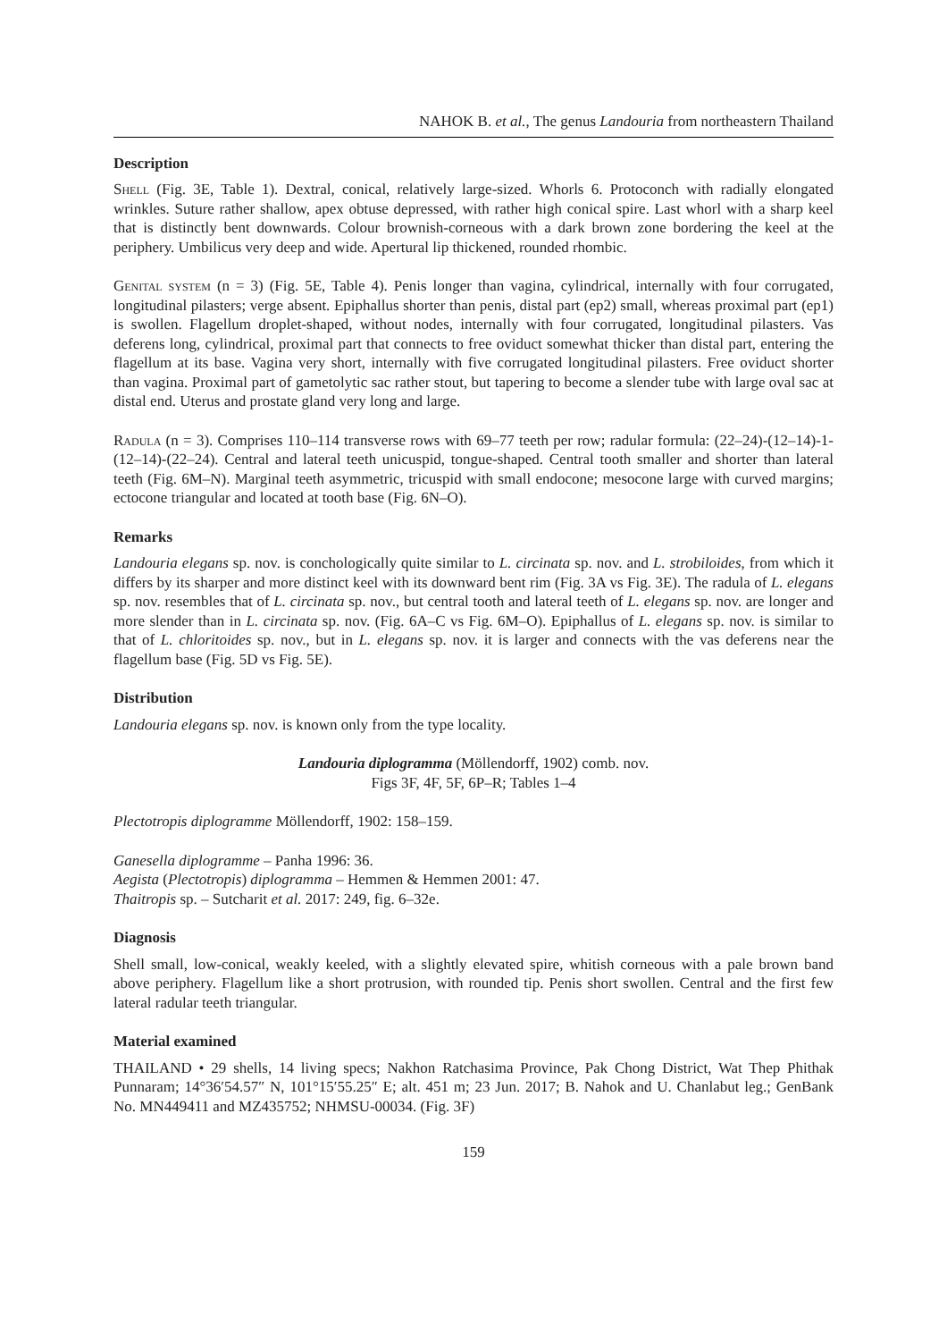NAHOK B. et al., The genus Landouria from northeastern Thailand
Description
Shell (Fig. 3E, Table 1). Dextral, conical, relatively large-sized. Whorls 6. Protoconch with radially elongated wrinkles. Suture rather shallow, apex obtuse depressed, with rather high conical spire. Last whorl with a sharp keel that is distinctly bent downwards. Colour brownish-corneous with a dark brown zone bordering the keel at the periphery. Umbilicus very deep and wide. Apertural lip thickened, rounded rhombic.
Genital system (n = 3) (Fig. 5E, Table 4). Penis longer than vagina, cylindrical, internally with four corrugated, longitudinal pilasters; verge absent. Epiphallus shorter than penis, distal part (ep2) small, whereas proximal part (ep1) is swollen. Flagellum droplet-shaped, without nodes, internally with four corrugated, longitudinal pilasters. Vas deferens long, cylindrical, proximal part that connects to free oviduct somewhat thicker than distal part, entering the flagellum at its base. Vagina very short, internally with five corrugated longitudinal pilasters. Free oviduct shorter than vagina. Proximal part of gametolytic sac rather stout, but tapering to become a slender tube with large oval sac at distal end. Uterus and prostate gland very long and large.
Radula (n = 3). Comprises 110–114 transverse rows with 69–77 teeth per row; radular formula: (22–24)-(12–14)-1-(12–14)-(22–24). Central and lateral teeth unicuspid, tongue-shaped. Central tooth smaller and shorter than lateral teeth (Fig. 6M–N). Marginal teeth asymmetric, tricuspid with small endocone; mesocone large with curved margins; ectocone triangular and located at tooth base (Fig. 6N–O).
Remarks
Landouria elegans sp. nov. is conchologically quite similar to L. circinata sp. nov. and L. strobiloides, from which it differs by its sharper and more distinct keel with its downward bent rim (Fig. 3A vs Fig. 3E). The radula of L. elegans sp. nov. resembles that of L. circinata sp. nov., but central tooth and lateral teeth of L. elegans sp. nov. are longer and more slender than in L. circinata sp. nov. (Fig. 6A–C vs Fig. 6M–O). Epiphallus of L. elegans sp. nov. is similar to that of L. chloritoides sp. nov., but in L. elegans sp. nov. it is larger and connects with the vas deferens near the flagellum base (Fig. 5D vs Fig. 5E).
Distribution
Landouria elegans sp. nov. is known only from the type locality.
Landouria diplogramma (Möllendorff, 1902) comb. nov.
Figs 3F, 4F, 5F, 6P–R; Tables 1–4
Plectotropis diplogramme Möllendorff, 1902: 158–159.
Ganesella diplogramme – Panha 1996: 36.
Aegista (Plectotropis) diplogramma – Hemmen & Hemmen 2001: 47.
Thaitropis sp. – Sutcharit et al. 2017: 249, fig. 6–32e.
Diagnosis
Shell small, low-conical, weakly keeled, with a slightly elevated spire, whitish corneous with a pale brown band above periphery. Flagellum like a short protrusion, with rounded tip. Penis short swollen. Central and the first few lateral radular teeth triangular.
Material examined
THAILAND • 29 shells, 14 living specs; Nakhon Ratchasima Province, Pak Chong District, Wat Thep Phithak Punnaram; 14°36′54.57″ N, 101°15′55.25″ E; alt. 451 m; 23 Jun. 2017; B. Nahok and U. Chanlabut leg.; GenBank No. MN449411 and MZ435752; NHMSU-00034. (Fig. 3F)
159